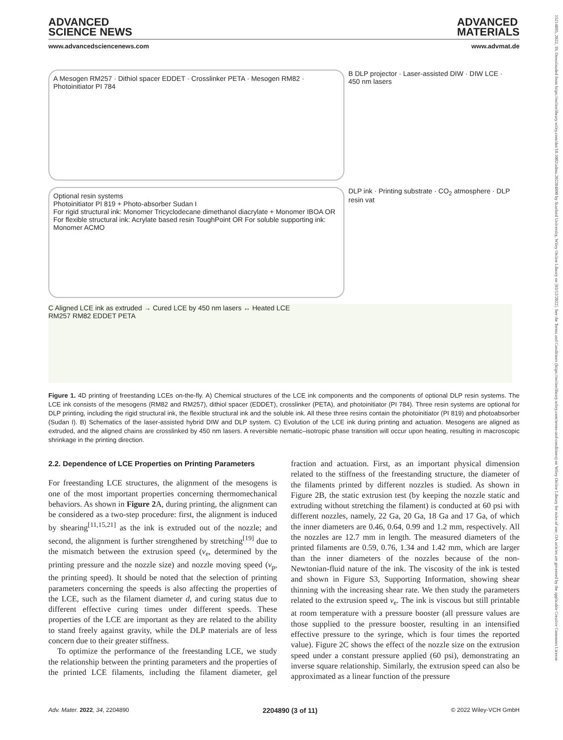15214095, 2022, 39, Downloaded from https://onlinelibrary.wiley.com/doi/10.1002/adma.202204890 by Stanford University, Wiley Online Library on [03/12/2022]. See the Terms and Conditions (https://onlinelibrary.wiley.com/terms-and-conditions) on Wiley Online Library for rules of use; OA articles are governed by the applicable Creative Commons License
ADVANCED
SCIENCE NEWS
ADVANCED
MATERIALS
www.advancedsciencenews.com www.advmat.de
A Mesogen RM257 · Dithiol spacer EDDET · Crosslinker PETA · Mesogen RM82 · Photoinitiator PI 784
B DLP projector · Laser-assisted DIW · DIW LCE · 450 nm lasers
Optional resin systems
Photoinitiator PI 819 + Photo-absorber Sudan I
For rigid structural ink: Monomer Tricyclodecane dimethanol diacrylate + Monomer IBOA OR For flexible structural ink: Acrylate based resin ToughPoint OR For soluble supporting ink: Monomer ACMO
DLP ink · Printing substrate · CO<sub>2</sub> atmosphere · DLP resin vat
C Aligned LCE ink as extruded → Cured LCE by 450 nm lasers ↔ Heated LCE
RM257 RM82 EDDET PETA
Figure 1. 4D printing of freestanding LCEs on-the-fly. A) Chemical structures of the LCE ink components and the components of optional DLP resin systems. The LCE ink consists of the mesogens (RM82 and RM257), dithiol spacer (EDDET), crosslinker (PETA), and photoinitiator (PI 784). Three resin systems are optional for DLP printing, including the rigid structural ink, the flexible structural ink and the soluble ink. All these three resins contain the photoinitiator (PI 819) and photoabsorber (Sudan I). B) Schematics of the laser-assisted hybrid DIW and DLP system. C) Evolution of the LCE ink during printing and actuation. Mesogens are aligned as extruded, and the aligned chains are crosslinked by 450 nm lasers. A reversible nematic–isotropic phase transition will occur upon heating, resulting in macroscopic shrinkage in the printing direction.
2.2. Dependence of LCE Properties on Printing Parameters
For freestanding LCE structures, the alignment of the mesogens is one of the most important properties concerning thermomechanical behaviors. As shown in Figure 2 A, during printing, the alignment can be considered as a two-step procedure: first, the alignment is induced by shearing<sup>[11,15,21]</sup> as the ink is extruded out of the nozzle; and second, the alignment is further strengthened by stretching<sup>[19]</sup> due to the mismatch between the extrusion speed (v<sub>e</sub>, determined by the printing pressure and the nozzle size) and nozzle moving speed (v<sub>p</sub>, the printing speed). It should be noted that the selection of printing parameters concerning the speeds is also affecting the properties of the LCE, such as the filament diameter d, and curing status due to different effective curing times under different speeds. These properties of the LCE are important as they are related to the ability to stand freely against gravity, while the DLP materials are of less concern due to their greater stiffness.
To optimize the performance of the freestanding LCE, we study the relationship between the printing parameters and the properties of the printed LCE filaments, including the filament diameter, gel fraction and actuation. First, as an important physical dimension related to the stiffness of the freestanding structure, the diameter of the filaments printed by different nozzles is studied. As shown in Figure 2B, the static extrusion test (by keeping the nozzle static and extruding without stretching the filament) is conducted at 60 psi with different nozzles, namely, 22 Ga, 20 Ga, 18 Ga and 17 Ga, of which the inner diameters are 0.46, 0.64, 0.99 and 1.2 mm, respectively. All the nozzles are 12.7 mm in length. The measured diameters of the printed filaments are 0.59, 0.76, 1.34 and 1.42 mm, which are larger than the inner diameters of the nozzles because of the non-Newtonian-fluid nature of the ink. The viscosity of the ink is tested and shown in Figure S3, Supporting Information, showing shear thinning with the increasing shear rate. We then study the parameters related to the extrusion speed v<sub>e</sub>. The ink is viscous but still printable at room temperature with a pressure booster (all pressure values are those supplied to the pressure booster, resulting in an intensified effective pressure to the syringe, which is four times the reported value). Figure 2C shows the effect of the nozzle size on the extrusion speed under a constant pressure applied (60 psi), demonstrating an inverse square relationship. Similarly, the extrusion speed can also be approximated as a linear function of the pressure
Adv. Mater. 2022, 34, 2204890 2204890 (3 of 11) © 2022 Wiley-VCH GmbH